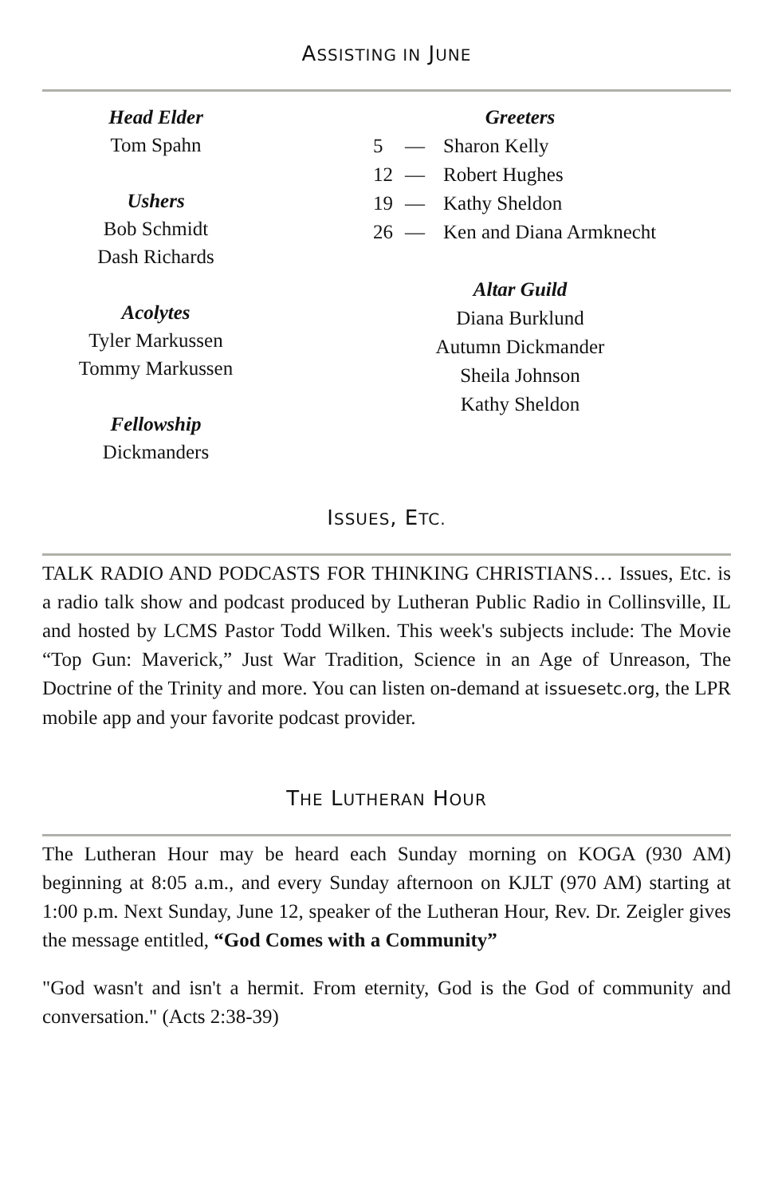ASSISTING IN JUNE
Head Elder
Tom Spahn
Ushers
Bob Schmidt
Dash Richards
Acolytes
Tyler Markussen
Tommy Markussen
Fellowship
Dickmanders
Greeters
5 — Sharon Kelly
12 — Robert Hughes
19 — Kathy Sheldon
26 — Ken and Diana Armknecht
Altar Guild
Diana Burklund
Autumn Dickmander
Sheila Johnson
Kathy Sheldon
ISSUES, ETC.
TALK RADIO AND PODCASTS FOR THINKING CHRISTIANS… Issues, Etc. is a radio talk show and podcast produced by Lutheran Public Radio in Collinsville, IL and hosted by LCMS Pastor Todd Wilken. This week's subjects include: The Movie “Top Gun: Maverick,” Just War Tradition, Science in an Age of Unreason, The Doctrine of the Trinity and more. You can listen on-demand at issuesetc.org, the LPR mobile app and your favorite podcast provider.
THE LUTHERAN HOUR
The Lutheran Hour may be heard each Sunday morning on KOGA (930 AM) beginning at 8:05 a.m., and every Sunday afternoon on KJLT (970 AM) starting at 1:00 p.m. Next Sunday, June 12, speaker of the Lutheran Hour, Rev. Dr. Zeigler gives the message entitled, “God Comes with a Community”
"God wasn't and isn't a hermit. From eternity, God is the God of community and conversation." (Acts 2:38-39)